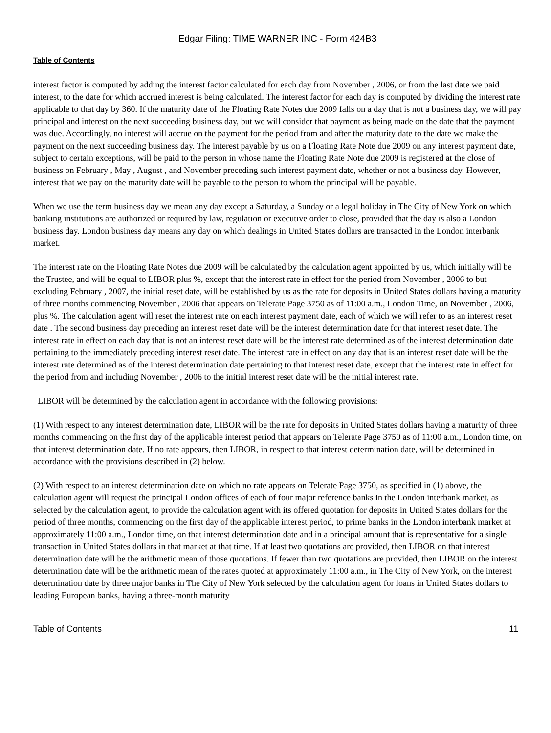Edgar Filing: TIME WARNER INC - Form 424B3
Table of Contents
interest factor is computed by adding the interest factor calculated for each day from November , 2006, or from the last date we paid interest, to the date for which accrued interest is being calculated. The interest factor for each day is computed by dividing the interest rate applicable to that day by 360. If the maturity date of the Floating Rate Notes due 2009 falls on a day that is not a business day, we will pay principal and interest on the next succeeding business day, but we will consider that payment as being made on the date that the payment was due. Accordingly, no interest will accrue on the payment for the period from and after the maturity date to the date we make the payment on the next succeeding business day. The interest payable by us on a Floating Rate Note due 2009 on any interest payment date, subject to certain exceptions, will be paid to the person in whose name the Floating Rate Note due 2009 is registered at the close of business on February , May , August , and November preceding such interest payment date, whether or not a business day. However, interest that we pay on the maturity date will be payable to the person to whom the principal will be payable.
When we use the term business day we mean any day except a Saturday, a Sunday or a legal holiday in The City of New York on which banking institutions are authorized or required by law, regulation or executive order to close, provided that the day is also a London business day. London business day means any day on which dealings in United States dollars are transacted in the London interbank market.
The interest rate on the Floating Rate Notes due 2009 will be calculated by the calculation agent appointed by us, which initially will be the Trustee, and will be equal to LIBOR plus %, except that the interest rate in effect for the period from November , 2006 to but excluding February , 2007, the initial reset date, will be established by us as the rate for deposits in United States dollars having a maturity of three months commencing November , 2006 that appears on Telerate Page 3750 as of 11:00 a.m., London Time, on November , 2006, plus %. The calculation agent will reset the interest rate on each interest payment date, each of which we will refer to as an interest reset date . The second business day preceding an interest reset date will be the interest determination date for that interest reset date. The interest rate in effect on each day that is not an interest reset date will be the interest rate determined as of the interest determination date pertaining to the immediately preceding interest reset date. The interest rate in effect on any day that is an interest reset date will be the interest rate determined as of the interest determination date pertaining to that interest reset date, except that the interest rate in effect for the period from and including November , 2006 to the initial interest reset date will be the initial interest rate.
LIBOR will be determined by the calculation agent in accordance with the following provisions:
(1) With respect to any interest determination date, LIBOR will be the rate for deposits in United States dollars having a maturity of three months commencing on the first day of the applicable interest period that appears on Telerate Page 3750 as of 11:00 a.m., London time, on that interest determination date. If no rate appears, then LIBOR, in respect to that interest determination date, will be determined in accordance with the provisions described in (2) below.
(2) With respect to an interest determination date on which no rate appears on Telerate Page 3750, as specified in (1) above, the calculation agent will request the principal London offices of each of four major reference banks in the London interbank market, as selected by the calculation agent, to provide the calculation agent with its offered quotation for deposits in United States dollars for the period of three months, commencing on the first day of the applicable interest period, to prime banks in the London interbank market at approximately 11:00 a.m., London time, on that interest determination date and in a principal amount that is representative for a single transaction in United States dollars in that market at that time. If at least two quotations are provided, then LIBOR on that interest determination date will be the arithmetic mean of those quotations. If fewer than two quotations are provided, then LIBOR on the interest determination date will be the arithmetic mean of the rates quoted at approximately 11:00 a.m., in The City of New York, on the interest determination date by three major banks in The City of New York selected by the calculation agent for loans in United States dollars to leading European banks, having a three-month maturity
Table of Contents 11